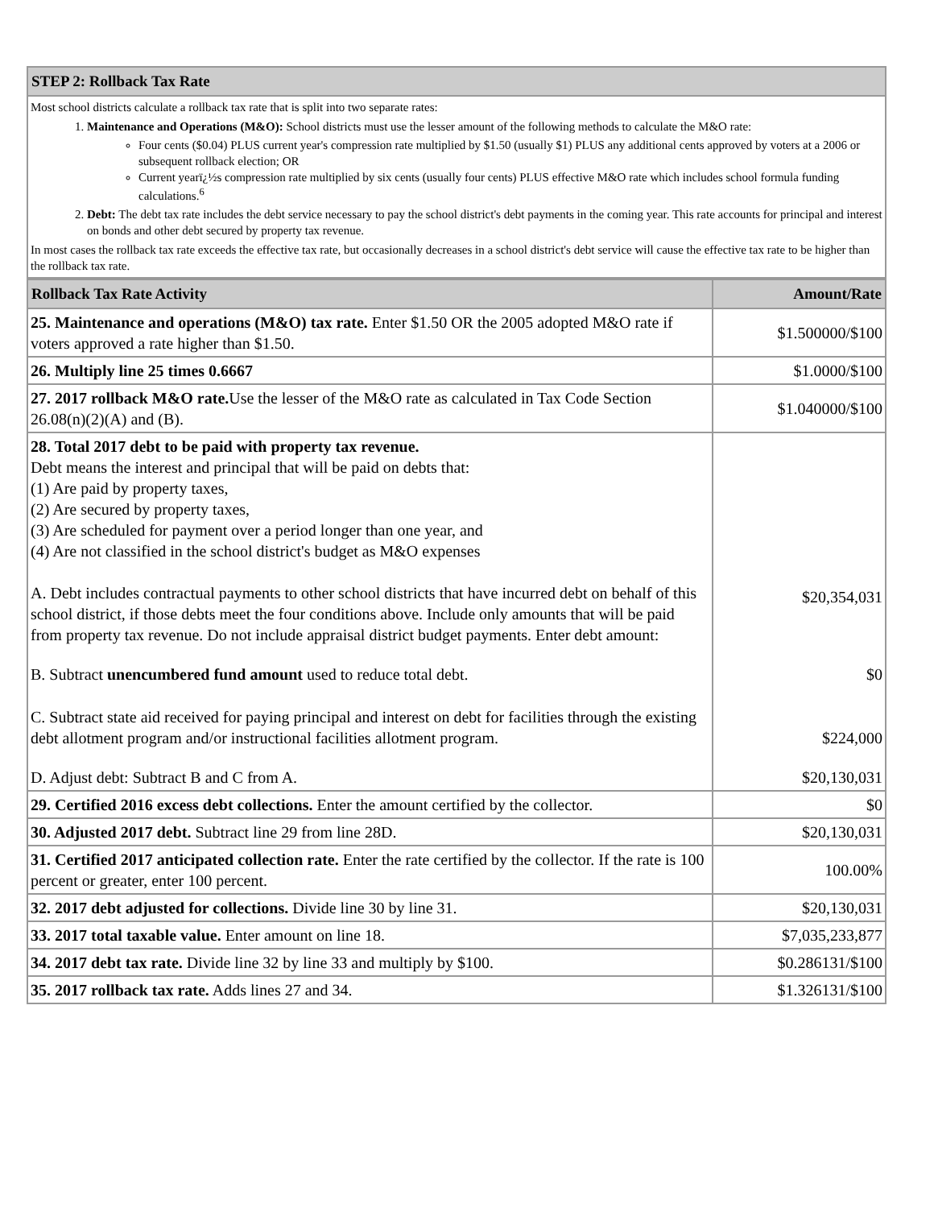| STEP 2: Rollback Tax Rate |
| --- |
| Most school districts calculate a rollback tax rate that is split into two separate rates: 1. Maintenance and Operations (M&O): School districts must use the lesser amount of the following methods to calculate the M&O rate: Four cents ($0.04) PLUS current year's compression rate multiplied by $1.50 (usually $1) PLUS any additional cents approved by voters at a 2006 or subsequent rollback election; OR Current yearï¿½s compression rate multiplied by six cents (usually four cents) PLUS effective M&O rate which includes school formula funding calculations.<sup>6</sup> 2. Debt: The debt tax rate includes the debt service necessary to pay the school district's debt payments in the coming year. This rate accounts for principal and interest on bonds and other debt secured by property tax revenue. In most cases the rollback tax rate exceeds the effective tax rate, but occasionally decreases in a school district's debt service will cause the effective tax rate to be higher than the rollback tax rate. |
| Rollback Tax Rate Activity | Amount/Rate |
| --- | --- |
| 25. Maintenance and operations (M&O) tax rate. Enter $1.50 OR the 2005 adopted M&O rate if voters approved a rate higher than $1.50. | $1.500000/$100 |
| 26. Multiply line 25 times 0.6667 | $1.0000/$100 |
| 27. 2017 rollback M&O rate. Use the lesser of the M&O rate as calculated in Tax Code Section 26.08(n)(2)(A) and (B). | $1.040000/$100 |
| 28. Total 2017 debt to be paid with property tax revenue. Debt means the interest and principal that will be paid on debts that: (1) Are paid by property taxes, (2) Are secured by property taxes, (3) Are scheduled for payment over a period longer than one year, and (4) Are not classified in the school district's budget as M&O expenses A. Debt includes contractual payments to other school districts that have incurred debt on behalf of this school district, if those debts meet the four conditions above. Include only amounts that will be paid from property tax revenue. Do not include appraisal district budget payments. Enter debt amount: | $20,354,031 |
| B. Subtract unencumbered fund amount used to reduce total debt. | $0 |
| C. Subtract state aid received for paying principal and interest on debt for facilities through the existing debt allotment program and/or instructional facilities allotment program. | $224,000 |
| D. Adjust debt: Subtract B and C from A. | $20,130,031 |
| 29. Certified 2016 excess debt collections. Enter the amount certified by the collector. | $0 |
| 30. Adjusted 2017 debt. Subtract line 29 from line 28D. | $20,130,031 |
| 31. Certified 2017 anticipated collection rate. Enter the rate certified by the collector. If the rate is 100 percent or greater, enter 100 percent. | 100.00% |
| 32. 2017 debt adjusted for collections. Divide line 30 by line 31. | $20,130,031 |
| 33. 2017 total taxable value. Enter amount on line 18. | $7,035,233,877 |
| 34. 2017 debt tax rate. Divide line 32 by line 33 and multiply by $100. | $0.286131/$100 |
| 35. 2017 rollback tax rate. Adds lines 27 and 34. | $1.326131/$100 |